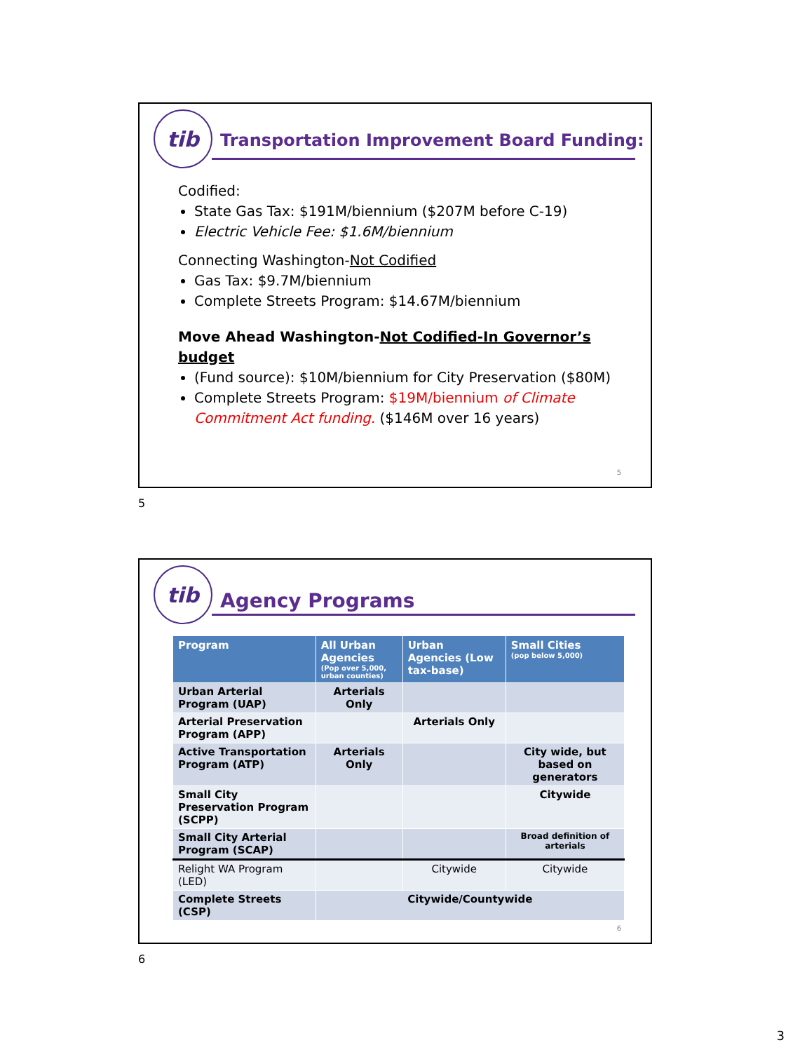tib
Transportation Improvement Board Funding:
Codified:
State Gas Tax: $191M/biennium ($207M before C-19)
Electric Vehicle Fee: $1.6M/biennium
Connecting Washington-Not Codified
Gas Tax: $9.7M/biennium
Complete Streets Program: $14.67M/biennium
Move Ahead Washington-Not Codified-In Governor’s budget
(Fund source): $10M/biennium for City Preservation ($80M)
Complete Streets Program: $19M/biennium of Climate Commitment Act funding. ($146M over 16 years)
5
5
tib
Agency Programs
| Program | All Urban Agencies (Pop over 5,000, urban counties) | Urban Agencies (Low tax-base) | Small Cities (pop below 5,000) |
| --- | --- | --- | --- |
| Urban Arterial Program (UAP) | Arterials Only | | |
| Arterial Preservation Program (APP) | | Arterials Only | |
| Active Transportation Program (ATP) | Arterials Only | | City wide, but based on generators |
| Small City Preservation Program (SCPP) | | | Citywide |
| Small City Arterial Program (SCAP) | | | Broad definition of arterials |
| Relight WA Program (LED) | | Citywide | Citywide |
| Complete Streets (CSP) | Citywide/Countywide | | |
6
6
3